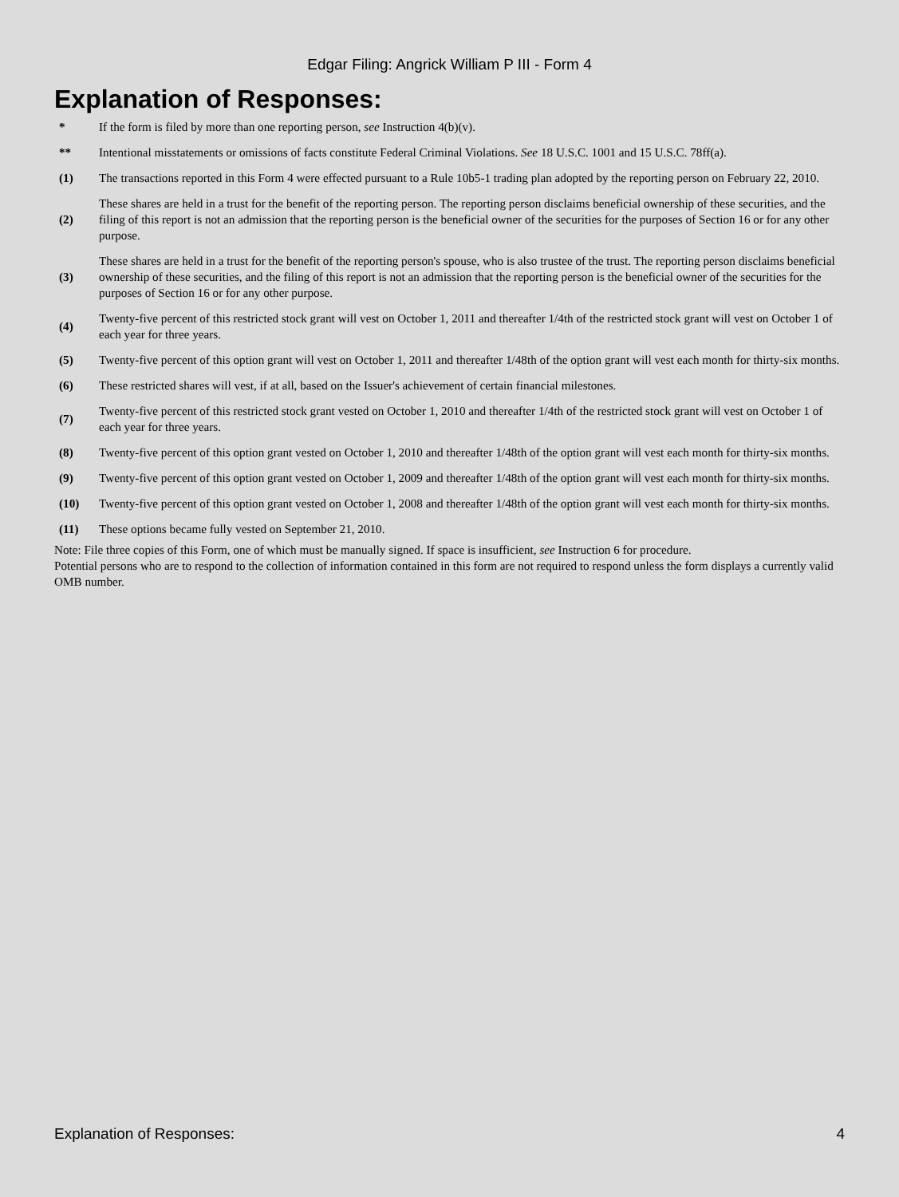Edgar Filing: Angrick William P III - Form 4
Explanation of Responses:
| * | If the form is filed by more than one reporting person, see Instruction 4(b)(v). |
| ** | Intentional misstatements or omissions of facts constitute Federal Criminal Violations. See 18 U.S.C. 1001 and 15 U.S.C. 78ff(a). |
| (1) | The transactions reported in this Form 4 were effected pursuant to a Rule 10b5-1 trading plan adopted by the reporting person on February 22, 2010. |
| (2) | These shares are held in a trust for the benefit of the reporting person. The reporting person disclaims beneficial ownership of these securities, and the filing of this report is not an admission that the reporting person is the beneficial owner of the securities for the purposes of Section 16 or for any other purpose. |
| (3) | These shares are held in a trust for the benefit of the reporting person's spouse, who is also trustee of the trust. The reporting person disclaims beneficial ownership of these securities, and the filing of this report is not an admission that the reporting person is the beneficial owner of the securities for the purposes of Section 16 or for any other purpose. |
| (4) | Twenty-five percent of this restricted stock grant will vest on October 1, 2011 and thereafter 1/4th of the restricted stock grant will vest on October 1 of each year for three years. |
| (5) | Twenty-five percent of this option grant will vest on October 1, 2011 and thereafter 1/48th of the option grant will vest each month for thirty-six months. |
| (6) | These restricted shares will vest, if at all, based on the Issuer's achievement of certain financial milestones. |
| (7) | Twenty-five percent of this restricted stock grant vested on October 1, 2010 and thereafter 1/4th of the restricted stock grant will vest on October 1 of each year for three years. |
| (8) | Twenty-five percent of this option grant vested on October 1, 2010 and thereafter 1/48th of the option grant will vest each month for thirty-six months. |
| (9) | Twenty-five percent of this option grant vested on October 1, 2009 and thereafter 1/48th of the option grant will vest each month for thirty-six months. |
| (10) | Twenty-five percent of this option grant vested on October 1, 2008 and thereafter 1/48th of the option grant will vest each month for thirty-six months. |
| (11) | These options became fully vested on September 21, 2010. |
Note: File three copies of this Form, one of which must be manually signed. If space is insufficient, see Instruction 6 for procedure.
Potential persons who are to respond to the collection of information contained in this form are not required to respond unless the form displays a currently valid OMB number.
Explanation of Responses: 4